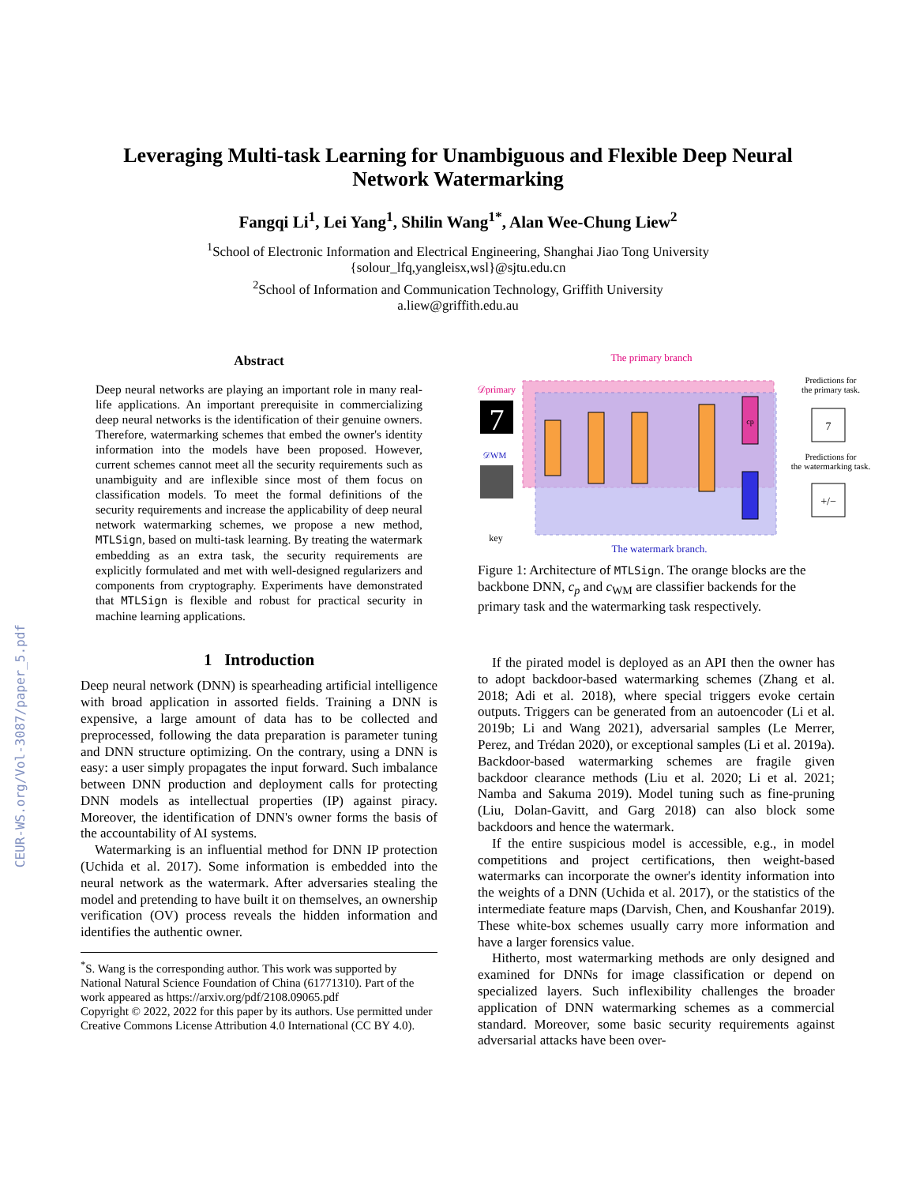CEUR-WS.org/Vol-3087/paper_5.pdf
Leveraging Multi-task Learning for Unambiguous and Flexible Deep Neural
Network Watermarking
Fangqi Li<sup>1</sup>, Lei Yang<sup>1</sup>, Shilin Wang<sup>1*</sup>, Alan Wee-Chung Liew<sup>2</sup>
<sup>1</sup> School of Electronic Information and Electrical Engineering, Shanghai Jiao Tong University
{solour_lfq,yangleisx,wsl}@sjtu.edu.cn
<sup>2</sup> School of Information and Communication Technology, Griffith University
a.liew@griffith.edu.au
Abstract
Deep neural networks are playing an important role in many real-life applications. An important prerequisite in commercializing deep neural networks is the identification of their genuine owners. Therefore, watermarking schemes that embed the owner's identity information into the models have been proposed. However, current schemes cannot meet all the security requirements such as unambiguity and are inflexible since most of them focus on classification models. To meet the formal definitions of the security requirements and increase the applicability of deep neural network watermarking schemes, we propose a new method, MTLSign, based on multi-task learning. By treating the watermark embedding as an extra task, the security requirements are explicitly formulated and met with well-designed regularizers and components from cryptography. Experiments have demonstrated that MTLSign is flexible and robust for practical security in machine learning applications.
1 Introduction
Deep neural network (DNN) is spearheading artificial intelligence with broad application in assorted fields. Training a DNN is expensive, a large amount of data has to be collected and preprocessed, following the data preparation is parameter tuning and DNN structure optimizing. On the contrary, using a DNN is easy: a user simply propagates the input forward. Such imbalance between DNN production and deployment calls for protecting DNN models as intellectual properties (IP) against piracy. Moreover, the identification of DNN's owner forms the basis of the accountability of AI systems.
Watermarking is an influential method for DNN IP protection (Uchida et al. 2017). Some information is embedded into the neural network as the watermark. After adversaries stealing the model and pretending to have built it on themselves, an ownership verification (OV) process reveals the hidden information and identifies the authentic owner.
<sup>*</sup> S. Wang is the corresponding author. This work was supported by National Natural Science Foundation of China (61771310). Part of the work appeared as https://arxiv.org/pdf/2108.09065.pdf
Copyright © 2022, 2022 for this paper by its authors. Use permitted under Creative Commons License Attribution 4.0 International (CC BY 4.0).
The primary branch
𝒟primary
7
𝒟WM
key
cp
7
+/−
Predictions for
the primary task.
Predictions for
the watermarking task.
The watermark branch.
Figure 1: Architecture of MTLSign. The orange blocks are the backbone DNN, c<sub>p</sub> and c<sub>WM</sub> are classifier backends for the primary task and the watermarking task respectively.
If the pirated model is deployed as an API then the owner has to adopt backdoor-based watermarking schemes (Zhang et al. 2018; Adi et al. 2018), where special triggers evoke certain outputs. Triggers can be generated from an autoencoder (Li et al. 2019b; Li and Wang 2021), adversarial samples (Le Merrer, Perez, and Trédan 2020), or exceptional samples (Li et al. 2019a). Backdoor-based watermarking schemes are fragile given backdoor clearance methods (Liu et al. 2020; Li et al. 2021; Namba and Sakuma 2019). Model tuning such as fine-pruning (Liu, Dolan-Gavitt, and Garg 2018) can also block some backdoors and hence the watermark.
If the entire suspicious model is accessible, e.g., in model competitions and project certifications, then weight-based watermarks can incorporate the owner's identity information into the weights of a DNN (Uchida et al. 2017), or the statistics of the intermediate feature maps (Darvish, Chen, and Koushanfar 2019). These white-box schemes usually carry more information and have a larger forensics value.
Hitherto, most watermarking methods are only designed and examined for DNNs for image classification or depend on specialized layers. Such inflexibility challenges the broader application of DNN watermarking schemes as a commercial standard. Moreover, some basic security requirements against adversarial attacks have been over-